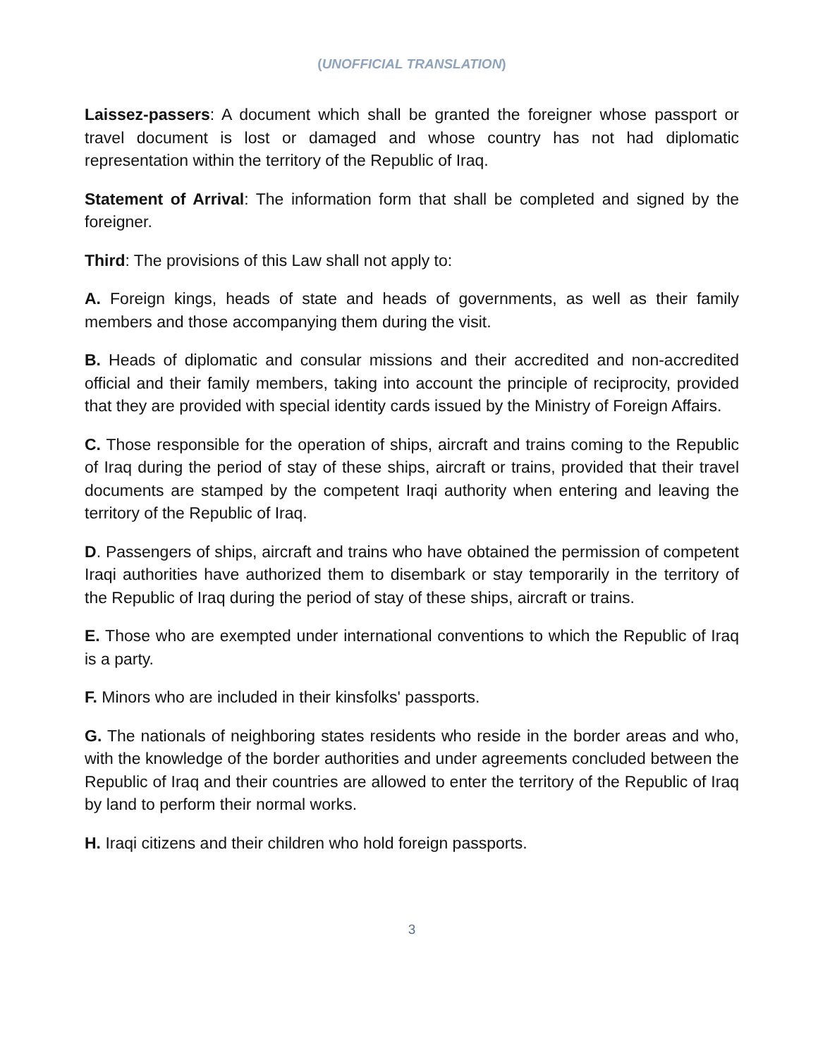(UNOFFICIAL TRANSLATION)
Laissez-passers: A document which shall be granted the foreigner whose passport or travel document is lost or damaged and whose country has not had diplomatic representation within the territory of the Republic of Iraq.
Statement of Arrival: The information form that shall be completed and signed by the foreigner.
Third: The provisions of this Law shall not apply to:
A. Foreign kings, heads of state and heads of governments, as well as their family members and those accompanying them during the visit.
B. Heads of diplomatic and consular missions and their accredited and non-accredited official and their family members, taking into account the principle of reciprocity, provided that they are provided with special identity cards issued by the Ministry of Foreign Affairs.
C. Those responsible for the operation of ships, aircraft and trains coming to the Republic of Iraq during the period of stay of these ships, aircraft or trains, provided that their travel documents are stamped by the competent Iraqi authority when entering and leaving the territory of the Republic of Iraq.
D. Passengers of ships, aircraft and trains who have obtained the permission of competent Iraqi authorities have authorized them to disembark or stay temporarily in the territory of the Republic of Iraq during the period of stay of these ships, aircraft or trains.
E. Those who are exempted under international conventions to which the Republic of Iraq is a party.
F. Minors who are included in their kinsfolks' passports.
G. The nationals of neighboring states residents who reside in the border areas and who, with the knowledge of the border authorities and under agreements concluded between the Republic of Iraq and their countries are allowed to enter the territory of the Republic of Iraq by land to perform their normal works.
H. Iraqi citizens and their children who hold foreign passports.
3